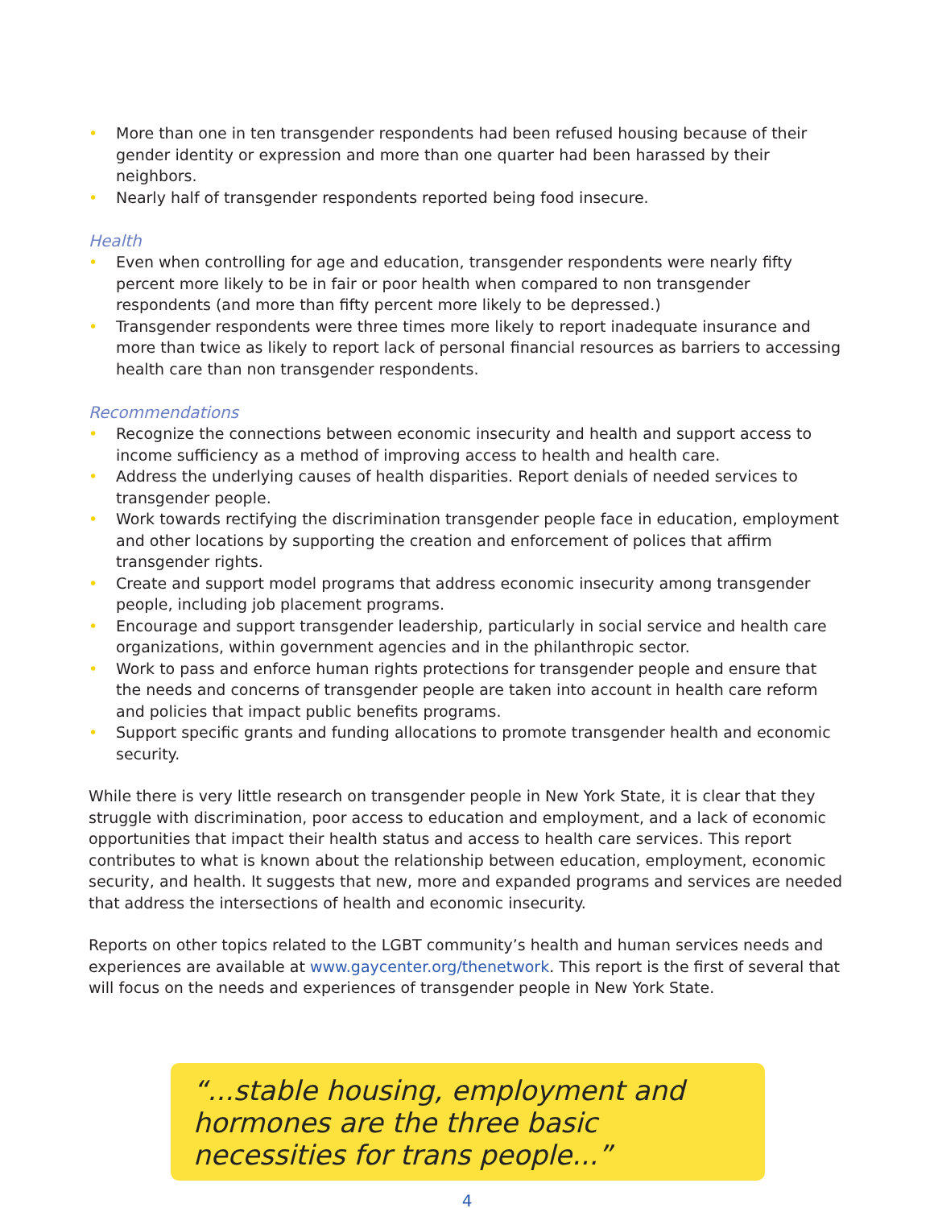• More than one in ten transgender respondents had been refused housing because of their gender identity or expression and more than one quarter had been harassed by their neighbors.
• Nearly half of transgender respondents reported being food insecure.
Health
• Even when controlling for age and education, transgender respondents were nearly fifty percent more likely to be in fair or poor health when compared to non transgender respondents (and more than fifty percent more likely to be depressed.)
• Transgender respondents were three times more likely to report inadequate insurance and more than twice as likely to report lack of personal financial resources as barriers to accessing health care than non transgender respondents.
Recommendations
• Recognize the connections between economic insecurity and health and support access to income sufficiency as a method of improving access to health and health care.
• Address the underlying causes of health disparities. Report denials of needed services to transgender people.
• Work towards rectifying the discrimination transgender people face in education, employment and other locations by supporting the creation and enforcement of polices that affirm transgender rights.
• Create and support model programs that address economic insecurity among transgender people, including job placement programs.
• Encourage and support transgender leadership, particularly in social service and health care organizations, within government agencies and in the philanthropic sector.
• Work to pass and enforce human rights protections for transgender people and ensure that the needs and concerns of transgender people are taken into account in health care reform and policies that impact public benefits programs.
• Support specific grants and funding allocations to promote transgender health and economic security.
While there is very little research on transgender people in New York State, it is clear that they struggle with discrimination, poor access to education and employment, and a lack of economic opportunities that impact their health status and access to health care services. This report contributes to what is known about the relationship between education, employment, economic security, and health. It suggests that new, more and expanded programs and services are needed that address the intersections of health and economic insecurity.
Reports on other topics related to the LGBT community’s health and human services needs and experiences are available at www.gaycenter.org/thenetwork. This report is the first of several that will focus on the needs and experiences of transgender people in New York State.
“...stable housing, employment and hormones are the three basic necessities for trans people...”
4